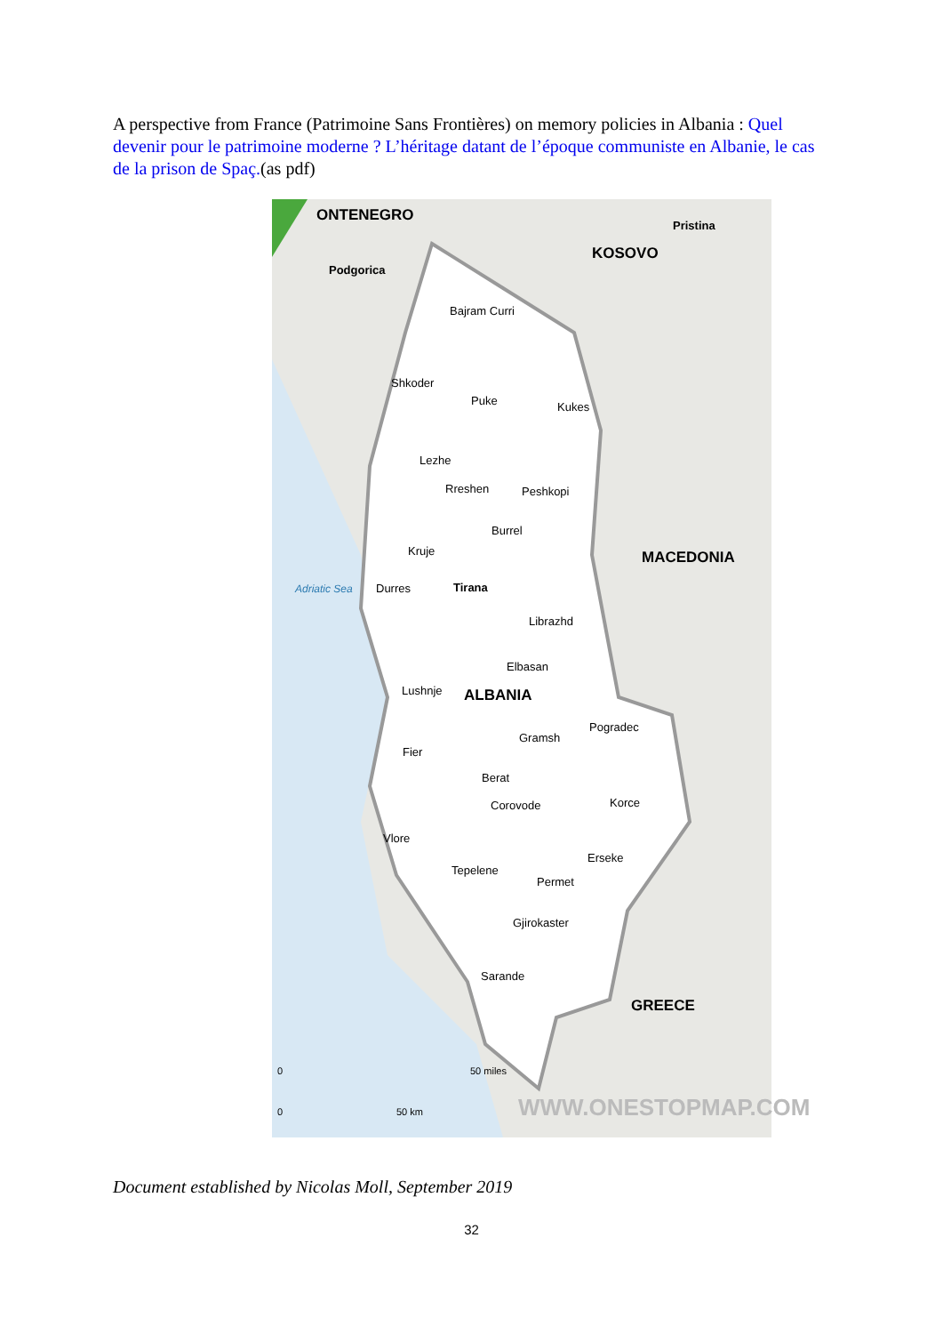A perspective from France (Patrimoine Sans Frontières) on memory policies in Albania : Quel devenir pour le patrimoine moderne ? L’héritage datant de l’époque communiste en Albanie, le cas de la prison de Spaç.(as pdf)
ONTENEGRO
Pristina
KOSOVO
Podgorica
Bajram Curri
Shkoder
Puke Kukes
Lezhe
Rreshen Peshkopi
Burrel
MACEDONIA
Kruje
Adriatic Sea Durres Tirana
Librazhd
Elbasan
Lushnje ALBANIA
Gramsh
Pogradec
Fier
Berat
Corovode Korce
Vlore
Erseke
Tepelene
Permet
Gjirokaster
Sarande
GREECE
0 50 miles
0 50 km WWW.ONESTOPMAP.COM
Document established by Nicolas Moll, September 2019
32